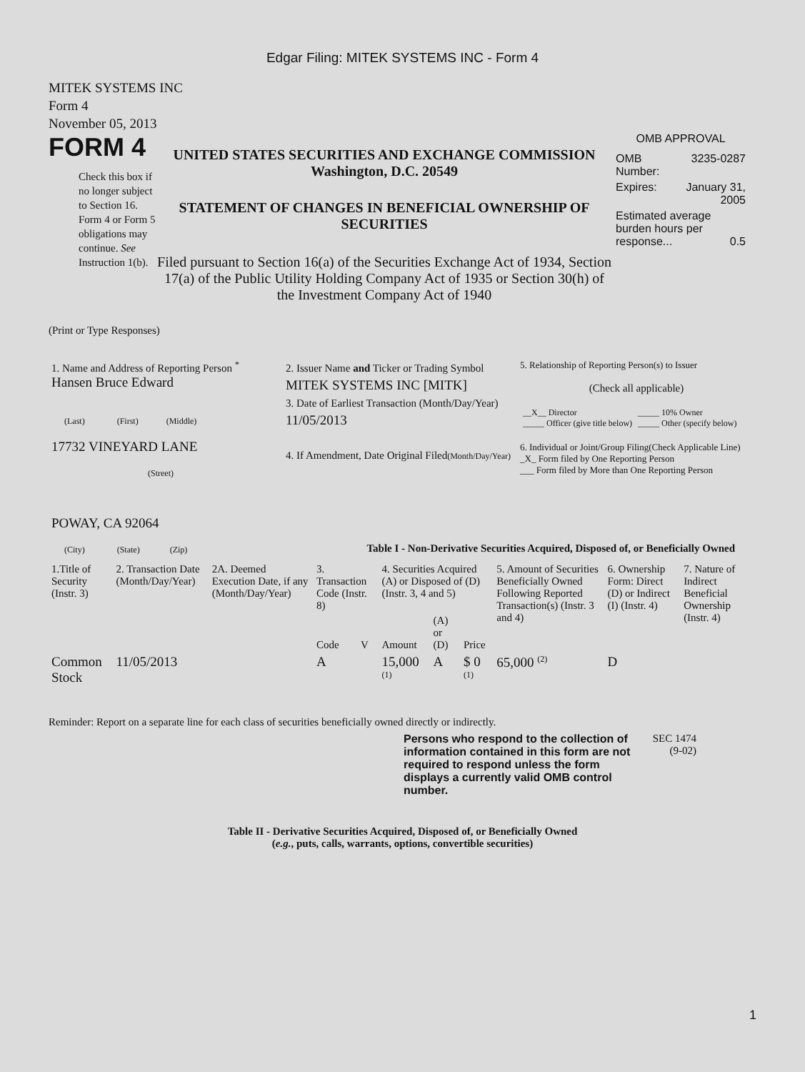Edgar Filing: MITEK SYSTEMS INC - Form 4
MITEK SYSTEMS INC
Form 4
November 05, 2013
FORM 4
Check this box if no longer subject to Section 16. Form 4 or Form 5 obligations may continue. See Instruction 1(b).
UNITED STATES SECURITIES AND EXCHANGE COMMISSION
Washington, D.C. 20549
STATEMENT OF CHANGES IN BENEFICIAL OWNERSHIP OF SECURITIES
Filed pursuant to Section 16(a) of the Securities Exchange Act of 1934, Section 17(a) of the Public Utility Holding Company Act of 1935 or Section 30(h) of the Investment Company Act of 1940
OMB APPROVAL
| OMB Number: | 3235-0287 |
| Expires: | January 31, 2005 |
| Estimated average burden hours per response... 0.5 | |
(Print or Type Responses)
| 1. Name and Address of Reporting Person <sup>*</sup> Hansen Bruce Edward (Last) (First) (Middle) 17732 VINEYARD LANE (Street) POWAY, CA 92064 (City) (State) (Zip) | 2. Issuer Name and Ticker or Trading Symbol MITEK SYSTEMS INC [MITK] 3. Date of Earliest Transaction (Month/Day/Year) 11/05/2013 4. If Amendment, Date Original Filed (Month/Day/Year) | 5. Relationship of Reporting Person(s) to Issuer (Check all applicable) / __X__ Director _____ Officer (give title below) / _____ 10% Owner _____ Other (specify below) / 6. Individual or Joint/Group Filing(Check Applicable Line) _X_ Form filed by One Reporting Person ___ Form filed by More than One Reporting Person |
Table I - Non-Derivative Securities Acquired, Disposed of, or Beneficially Owned
| 1.Title of Security (Instr. 3) | 2. Transaction Date (Month/Day/Year) | 2A. Deemed Execution Date, if any (Month/Day/Year) | 3. Transaction Code (Instr. 8) | | 4. Securities Acquired (A) or Disposed of (D) (Instr. 3, 4 and 5) | | | 5. Amount of Securities Beneficially Owned Following Reported Transaction(s) (Instr. 3 and 4) | 6. Ownership Form: Direct (D) or Indirect (I) (Instr. 4) | 7. Nature of Indirect Beneficial Ownership (Instr. 4) |
| --- | --- | --- | --- | --- | --- | --- | --- | --- | --- | --- |
| | | | Code | V | Amount | (A) or (D) | Price | | | |
| Common Stock | 11/05/2013 | | A | | 15,000 <sup>(1)</sup> | A | $ 0 <sup>(1)</sup> | 65,000 <sup>(2)</sup> | D | |
Reminder: Report on a separate line for each class of securities beneficially owned directly or indirectly.
Persons who respond to the collection of information contained in this form are not required to respond unless the form displays a currently valid OMB control number.
SEC 1474 (9-02)
Table II - Derivative Securities Acquired, Disposed of, or Beneficially Owned
(e.g., puts, calls, warrants, options, convertible securities)
1